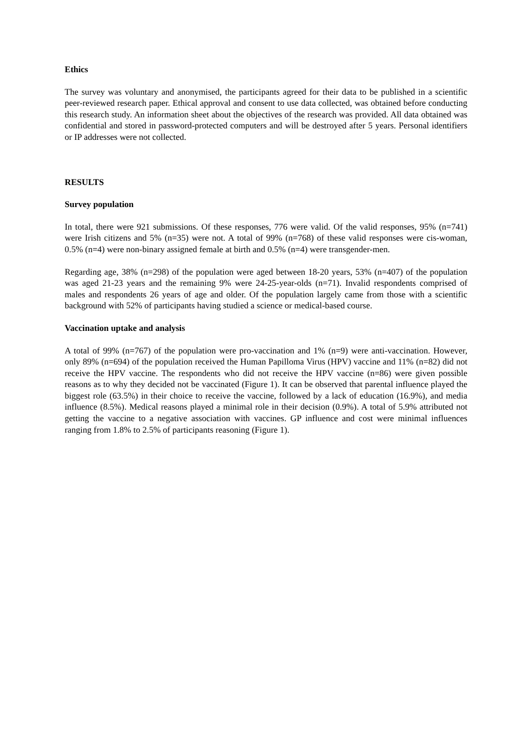Ethics
The survey was voluntary and anonymised, the participants agreed for their data to be published in a scientific peer-reviewed research paper. Ethical approval and consent to use data collected, was obtained before conducting this research study. An information sheet about the objectives of the research was provided. All data obtained was confidential and stored in password-protected computers and will be destroyed after 5 years. Personal identifiers or IP addresses were not collected.
RESULTS
Survey population
In total, there were 921 submissions. Of these responses, 776 were valid. Of the valid responses, 95% (n=741) were Irish citizens and 5% (n=35) were not. A total of 99% (n=768) of these valid responses were cis-woman, 0.5% (n=4) were non-binary assigned female at birth and 0.5% (n=4) were transgender-men.
Regarding age, 38% (n=298) of the population were aged between 18-20 years, 53% (n=407) of the population was aged 21-23 years and the remaining 9% were 24-25-year-olds (n=71). Invalid respondents comprised of males and respondents 26 years of age and older. Of the population largely came from those with a scientific background with 52% of participants having studied a science or medical-based course.
Vaccination uptake and analysis
A total of 99% (n=767) of the population were pro-vaccination and 1% (n=9) were anti-vaccination. However, only 89% (n=694) of the population received the Human Papilloma Virus (HPV) vaccine and 11% (n=82) did not receive the HPV vaccine. The respondents who did not receive the HPV vaccine (n=86) were given possible reasons as to why they decided not be vaccinated (Figure 1). It can be observed that parental influence played the biggest role (63.5%) in their choice to receive the vaccine, followed by a lack of education (16.9%), and media influence (8.5%). Medical reasons played a minimal role in their decision (0.9%). A total of 5.9% attributed not getting the vaccine to a negative association with vaccines. GP influence and cost were minimal influences ranging from 1.8% to 2.5% of participants reasoning (Figure 1).